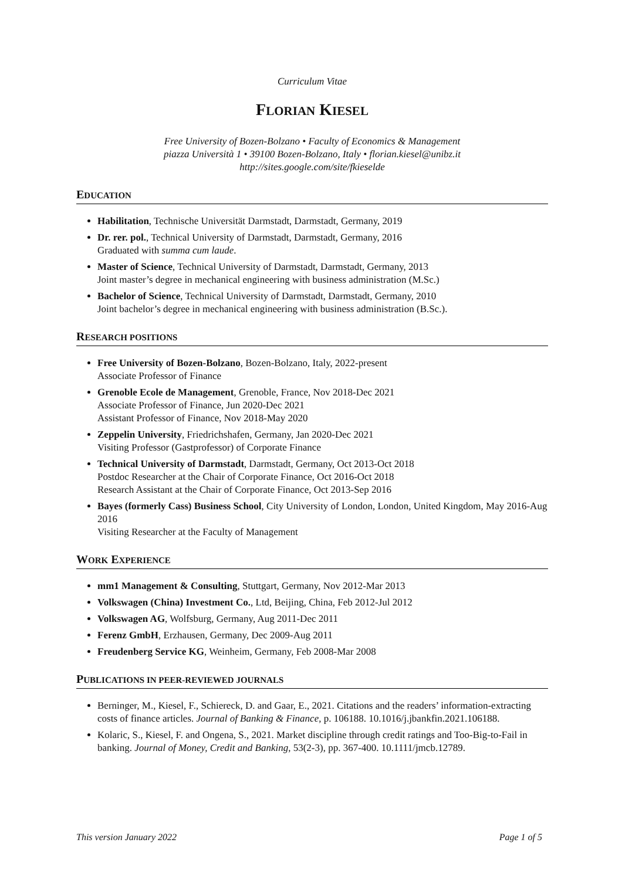Curriculum Vitae
FLORIAN KIESEL
Free University of Bozen-Bolzano • Faculty of Economics & Management
piazza Università 1 • 39100 Bozen-Bolzano, Italy • florian.kiesel@unibz.it
http://sites.google.com/site/fkieselde
EDUCATION
Habilitation, Technische Universität Darmstadt, Darmstadt, Germany, 2019
Dr. rer. pol., Technical University of Darmstadt, Darmstadt, Germany, 2016
Graduated with summa cum laude.
Master of Science, Technical University of Darmstadt, Darmstadt, Germany, 2013
Joint master’s degree in mechanical engineering with business administration (M.Sc.)
Bachelor of Science, Technical University of Darmstadt, Darmstadt, Germany, 2010
Joint bachelor’s degree in mechanical engineering with business administration (B.Sc.).
RESEARCH POSITIONS
Free University of Bozen-Bolzano, Bozen-Bolzano, Italy, 2022-present
Associate Professor of Finance
Grenoble Ecole de Management, Grenoble, France, Nov 2018-Dec 2021
Associate Professor of Finance, Jun 2020-Dec 2021
Assistant Professor of Finance, Nov 2018-May 2020
Zeppelin University, Friedrichshafen, Germany, Jan 2020-Dec 2021
Visiting Professor (Gastprofessor) of Corporate Finance
Technical University of Darmstadt, Darmstadt, Germany, Oct 2013-Oct 2018
Postdoc Researcher at the Chair of Corporate Finance, Oct 2016-Oct 2018
Research Assistant at the Chair of Corporate Finance, Oct 2013-Sep 2016
Bayes (formerly Cass) Business School, City University of London, London, United Kingdom, May 2016-Aug 2016
Visiting Researcher at the Faculty of Management
WORK EXPERIENCE
mm1 Management & Consulting, Stuttgart, Germany, Nov 2012-Mar 2013
Volkswagen (China) Investment Co., Ltd, Beijing, China, Feb 2012-Jul 2012
Volkswagen AG, Wolfsburg, Germany, Aug 2011-Dec 2011
Ferenz GmbH, Erzhausen, Germany, Dec 2009-Aug 2011
Freudenberg Service KG, Weinheim, Germany, Feb 2008-Mar 2008
PUBLICATIONS IN PEER-REVIEWED JOURNALS
Berninger, M., Kiesel, F., Schiereck, D. and Gaar, E., 2021. Citations and the readers’ information-extracting costs of finance articles. Journal of Banking & Finance, p. 106188. 10.1016/j.jbankfin.2021.106188.
Kolaric, S., Kiesel, F. and Ongena, S., 2021. Market discipline through credit ratings and Too-Big-to-Fail in banking. Journal of Money, Credit and Banking, 53(2-3), pp. 367-400. 10.1111/jmcb.12789.
This version January 2022 Page 1 of 5